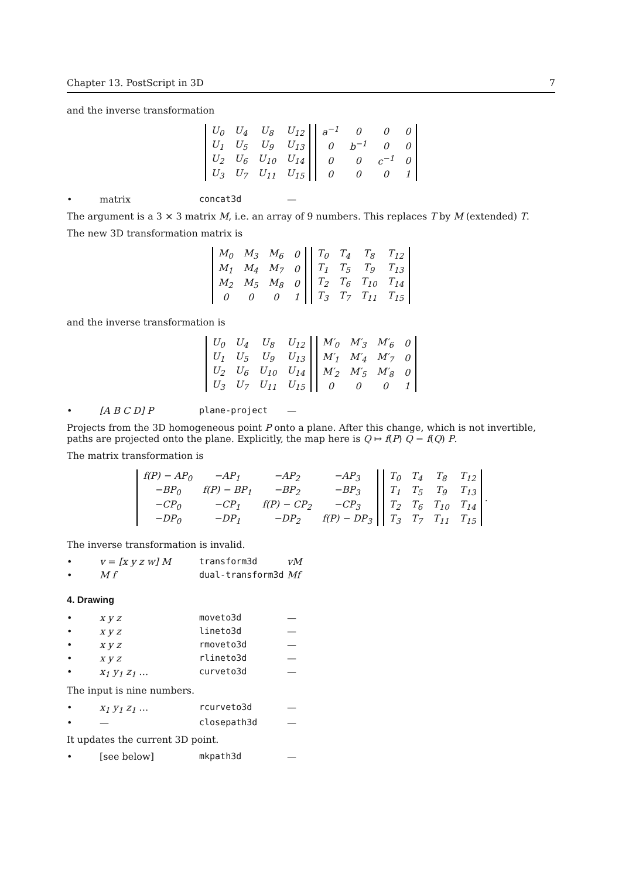Chapter 13. PostScript in 3D 7
and the inverse transformation
| U<sub>0</sub> | U<sub>4</sub> | U<sub>8</sub> | U<sub>12</sub> |
| U<sub>1</sub> | U<sub>5</sub> | U<sub>9</sub> | U<sub>13</sub> |
| U<sub>2</sub> | U<sub>6</sub> | U<sub>10</sub> | U<sub>14</sub> |
| U<sub>3</sub> | U<sub>7</sub> | U<sub>11</sub> | U<sub>15</sub> |
| a<sup>−1</sup> | 0 | 0 | 0 |
| 0 | b<sup>−1</sup> | 0 | 0 |
| 0 | 0 | c<sup>−1</sup> | 0 |
| 0 | 0 | 0 | 1 |
• matrix concat3d —
The argument is a 3 × 3 matrix M, i.e. an array of 9 numbers. This replaces T by M (extended) T.
The new 3D transformation matrix is
| M<sub>0</sub> | M<sub>3</sub> | M<sub>6</sub> | 0 |
| M<sub>1</sub> | M<sub>4</sub> | M<sub>7</sub> | 0 |
| M<sub>2</sub> | M<sub>5</sub> | M<sub>8</sub> | 0 |
| 0 | 0 | 0 | 1 |
| T<sub>0</sub> | T<sub>4</sub> | T<sub>8</sub> | T<sub>12</sub> |
| T<sub>1</sub> | T<sub>5</sub> | T<sub>9</sub> | T<sub>13</sub> |
| T<sub>2</sub> | T<sub>6</sub> | T<sub>10</sub> | T<sub>14</sub> |
| T<sub>3</sub> | T<sub>7</sub> | T<sub>11</sub> | T<sub>15</sub> |
and the inverse transformation is
| U<sub>0</sub> | U<sub>4</sub> | U<sub>8</sub> | U<sub>12</sub> |
| U<sub>1</sub> | U<sub>5</sub> | U<sub>9</sub> | U<sub>13</sub> |
| U<sub>2</sub> | U<sub>6</sub> | U<sub>10</sub> | U<sub>14</sub> |
| U<sub>3</sub> | U<sub>7</sub> | U<sub>11</sub> | U<sub>15</sub> |
| M′<sub>0</sub> | M′<sub>3</sub> | M′<sub>6</sub> | 0 |
| M′<sub>1</sub> | M′<sub>4</sub> | M′<sub>7</sub> | 0 |
| M′<sub>2</sub> | M′<sub>5</sub> | M′<sub>8</sub> | 0 |
| 0 | 0 | 0 | 1 |
• [A B C D] P plane-project —
Projects from the 3D homogeneous point P onto a plane. After this change, which is not invertible, paths are projected onto the plane. Explicitly, the map here is Q ↦ f(P) Q − f(Q) P.
The matrix transformation is
| f(P) − AP<sub>0</sub> | −AP<sub>1</sub> | −AP<sub>2</sub> | −AP<sub>3</sub> |
| −BP<sub>0</sub> | f(P) − BP<sub>1</sub> | −BP<sub>2</sub> | −BP<sub>3</sub> |
| −CP<sub>0</sub> | −CP<sub>1</sub> | f(P) − CP<sub>2</sub> | −CP<sub>3</sub> |
| −DP<sub>0</sub> | −DP<sub>1</sub> | −DP<sub>2</sub> | f(P) − DP<sub>3</sub> |
| T<sub>0</sub> | T<sub>4</sub> | T<sub>8</sub> | T<sub>12</sub> |
| T<sub>1</sub> | T<sub>5</sub> | T<sub>9</sub> | T<sub>13</sub> |
| T<sub>2</sub> | T<sub>6</sub> | T<sub>10</sub> | T<sub>14</sub> |
| T<sub>3</sub> | T<sub>7</sub> | T<sub>11</sub> | T<sub>15</sub> |
.
The inverse transformation is invalid.
• v = [x y z w] M transform3d vM
• M f dual-transform3d Mf
4. Drawing
• x y z moveto3d —
• x y z lineto3d —
• x y z rmoveto3d —
• x y z rlineto3d —
• x<sub>1</sub> y<sub>1</sub> z<sub>1</sub> … curveto3d —
The input is nine numbers.
• x<sub>1</sub> y<sub>1</sub> z<sub>1</sub> … rcurveto3d —
• — closepath3d —
It updates the current 3D point.
• [see below] mkpath3d —